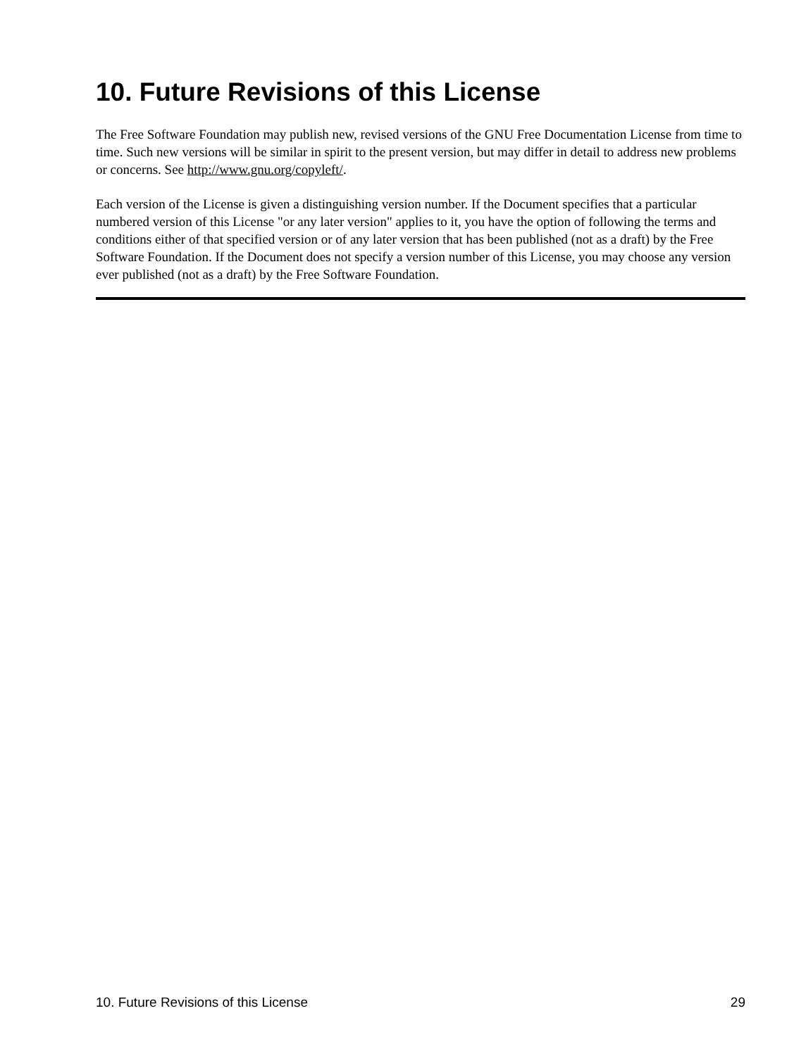10. Future Revisions of this License
The Free Software Foundation may publish new, revised versions of the GNU Free Documentation License from time to time. Such new versions will be similar in spirit to the present version, but may differ in detail to address new problems or concerns. See http://www.gnu.org/copyleft/.
Each version of the License is given a distinguishing version number. If the Document specifies that a particular numbered version of this License "or any later version" applies to it, you have the option of following the terms and conditions either of that specified version or of any later version that has been published (not as a draft) by the Free Software Foundation. If the Document does not specify a version number of this License, you may choose any version ever published (not as a draft) by the Free Software Foundation.
10. Future Revisions of this License 29